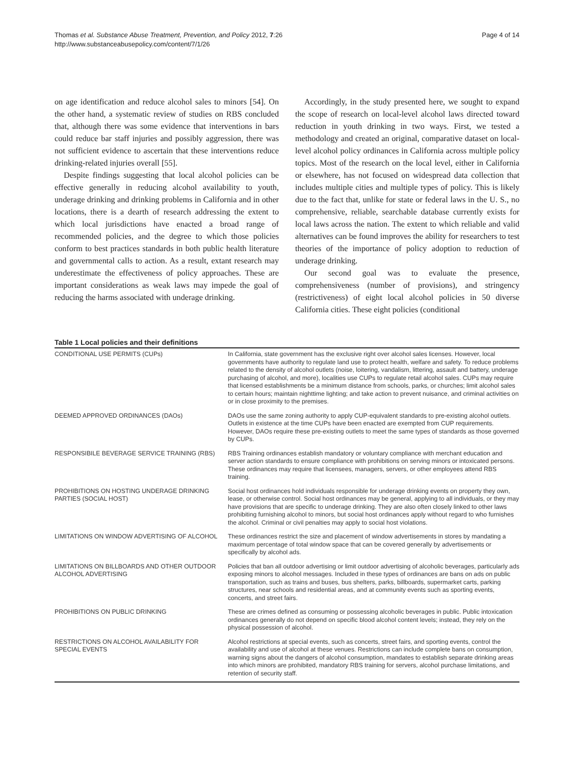Thomas et al. Substance Abuse Treatment, Prevention, and Policy 2012, 7:26
http://www.substanceabusepolicy.com/content/7/1/26
Page 4 of 14
on age identification and reduce alcohol sales to minors [54]. On the other hand, a systematic review of studies on RBS concluded that, although there was some evidence that interventions in bars could reduce bar staff injuries and possibly aggression, there was not sufficient evidence to ascertain that these interventions reduce drinking-related injuries overall [55].
Despite findings suggesting that local alcohol policies can be effective generally in reducing alcohol availability to youth, underage drinking and drinking problems in California and in other locations, there is a dearth of research addressing the extent to which local jurisdictions have enacted a broad range of recommended policies, and the degree to which those policies conform to best practices standards in both public health literature and governmental calls to action. As a result, extant research may underestimate the effectiveness of policy approaches. These are important considerations as weak laws may impede the goal of reducing the harms associated with underage drinking.
Accordingly, in the study presented here, we sought to expand the scope of research on local-level alcohol laws directed toward reduction in youth drinking in two ways. First, we tested a methodology and created an original, comparative dataset on local-level alcohol policy ordinances in California across multiple policy topics. Most of the research on the local level, either in California or elsewhere, has not focused on widespread data collection that includes multiple cities and multiple types of policy. This is likely due to the fact that, unlike for state or federal laws in the U. S., no comprehensive, reliable, searchable database currently exists for local laws across the nation. The extent to which reliable and valid alternatives can be found improves the ability for researchers to test theories of the importance of policy adoption to reduction of underage drinking.
Our second goal was to evaluate the presence, comprehensiveness (number of provisions), and stringency (restrictiveness) of eight local alcohol policies in 50 diverse California cities. These eight policies (conditional
Table 1 Local policies and their definitions
| CONDITIONAL USE PERMITS (CUPs) | In California, state government has the exclusive right over alcohol sales licenses. However, local governments have authority to regulate land use to protect health, welfare and safety. To reduce problems related to the density of alcohol outlets (noise, loitering, vandalism, littering, assault and battery, underage purchasing of alcohol, and more), localities use CUPs to regulate retail alcohol sales. CUPs may require that licensed establishments be a minimum distance from schools, parks, or churches; limit alcohol sales to certain hours; maintain nighttime lighting; and take action to prevent nuisance, and criminal activities on or in close proximity to the premises. |
| DEEMED APPROVED ORDINANCES (DAOs) | DAOs use the same zoning authority to apply CUP-equivalent standards to pre-existing alcohol outlets. Outlets in existence at the time CUPs have been enacted are exempted from CUP requirements. However, DAOs require these pre-existing outlets to meet the same types of standards as those governed by CUPs. |
| RESPONSIBILE BEVERAGE SERVICE TRAINING (RBS) | RBS Training ordinances establish mandatory or voluntary compliance with merchant education and server action standards to ensure compliance with prohibitions on serving minors or intoxicated persons. These ordinances may require that licensees, managers, servers, or other employees attend RBS training. |
| PROHIBITIONS ON HOSTING UNDERAGE DRINKING PARTIES (SOCIAL HOST) | Social host ordinances hold individuals responsible for underage drinking events on property they own, lease, or otherwise control. Social host ordinances may be general, applying to all individuals, or they may have provisions that are specific to underage drinking. They are also often closely linked to other laws prohibiting furnishing alcohol to minors, but social host ordinances apply without regard to who furnishes the alcohol. Criminal or civil penalties may apply to social host violations. |
| LIMITATIONS ON WINDOW ADVERTISING OF ALCOHOL | These ordinances restrict the size and placement of window advertisements in stores by mandating a maximum percentage of total window space that can be covered generally by advertisements or specifically by alcohol ads. |
| LIMITATIONS ON BILLBOARDS AND OTHER OUTDOOR ALCOHOL ADVERTISING | Policies that ban all outdoor advertising or limit outdoor advertising of alcoholic beverages, particularly ads exposing minors to alcohol messages. Included in these types of ordinances are bans on ads on public transportation, such as trains and buses, bus shelters, parks, billboards, supermarket carts, parking structures, near schools and residential areas, and at community events such as sporting events, concerts, and street fairs. |
| PROHIBITIONS ON PUBLIC DRINKING | These are crimes defined as consuming or possessing alcoholic beverages in public. Public intoxication ordinances generally do not depend on specific blood alcohol content levels; instead, they rely on the physical possession of alcohol. |
| RESTRICTIONS ON ALCOHOL AVAILABILITY FOR SPECIAL EVENTS | Alcohol restrictions at special events, such as concerts, street fairs, and sporting events, control the availability and use of alcohol at these venues. Restrictions can include complete bans on consumption, warning signs about the dangers of alcohol consumption, mandates to establish separate drinking areas into which minors are prohibited, mandatory RBS training for servers, alcohol purchase limitations, and retention of security staff. |